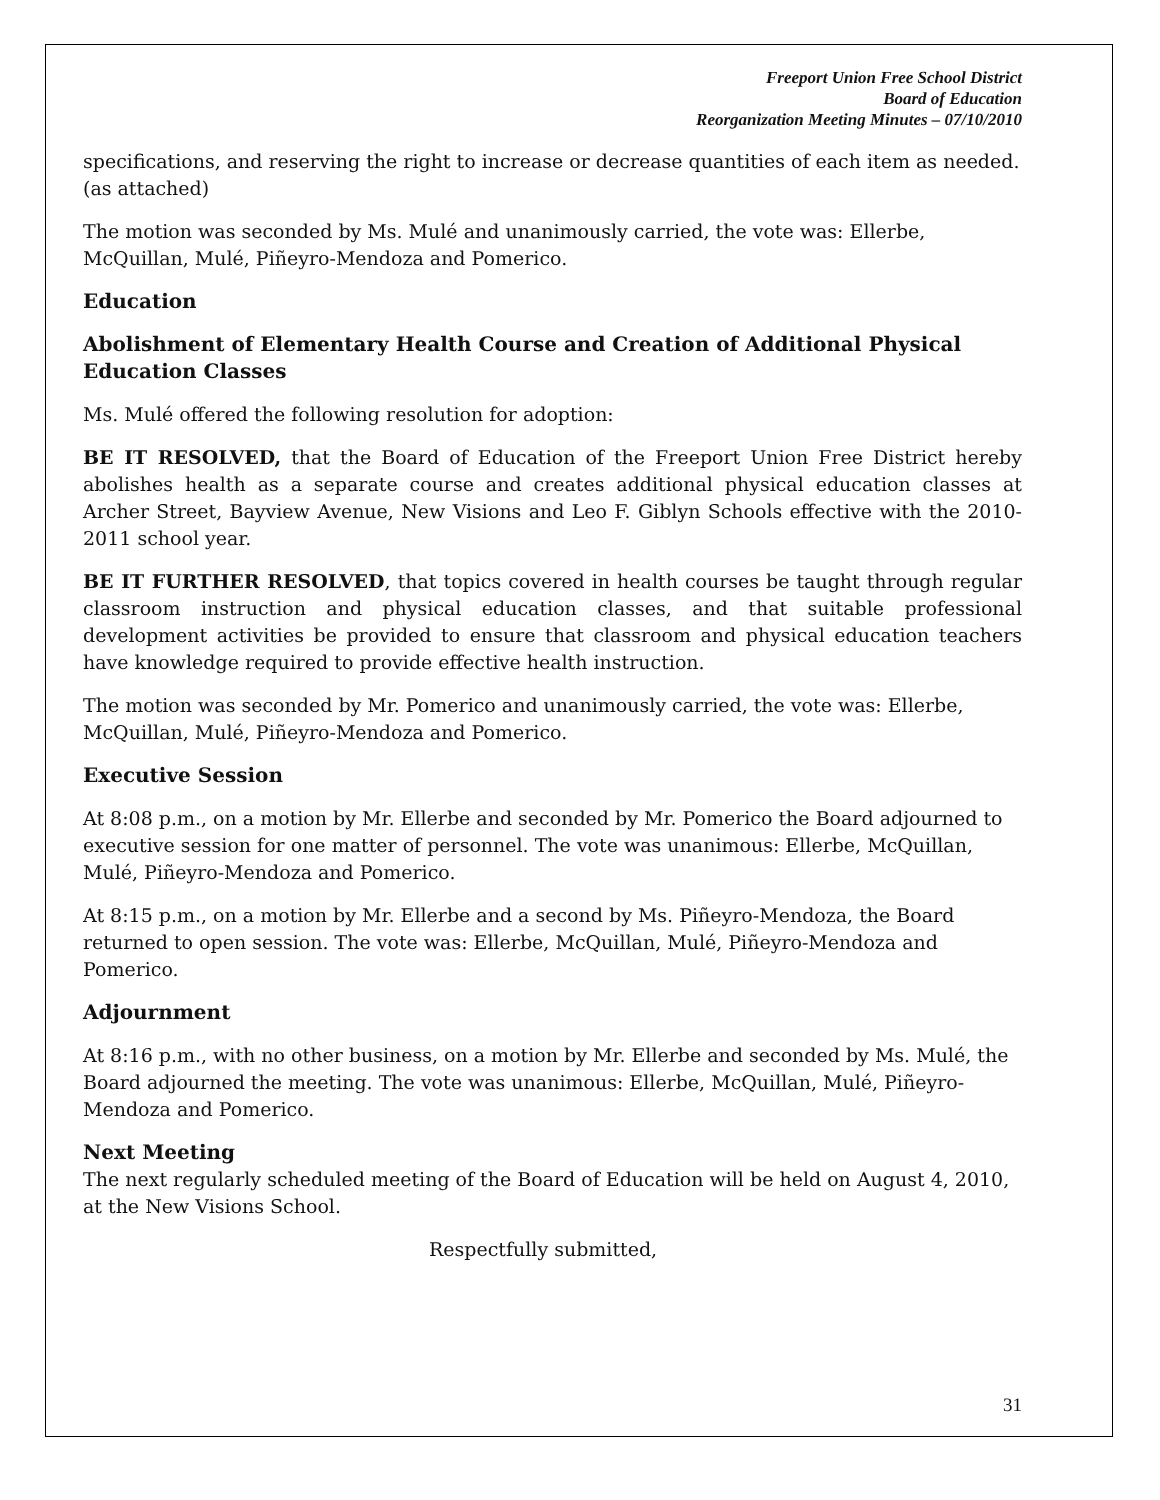Freeport Union Free School District
Board of Education
Reorganization Meeting Minutes – 07/10/2010
specifications, and reserving the right to increase or decrease quantities of each item as needed. (as attached)
The motion was seconded by Ms. Mulé and unanimously carried, the vote was: Ellerbe, McQuillan, Mulé, Piñeyro-Mendoza and Pomerico.
Education
Abolishment of Elementary Health Course and Creation of Additional Physical Education Classes
Ms. Mulé offered the following resolution for adoption:
BE IT RESOLVED, that the Board of Education of the Freeport Union Free District hereby abolishes health as a separate course and creates additional physical education classes at Archer Street, Bayview Avenue, New Visions and Leo F. Giblyn Schools effective with the 2010-2011 school year.
BE IT FURTHER RESOLVED, that topics covered in health courses be taught through regular classroom instruction and physical education classes, and that suitable professional development activities be provided to ensure that classroom and physical education teachers have knowledge required to provide effective health instruction.
The motion was seconded by Mr. Pomerico and unanimously carried, the vote was: Ellerbe, McQuillan, Mulé, Piñeyro-Mendoza and Pomerico.
Executive Session
At 8:08 p.m., on a motion by Mr. Ellerbe and seconded by Mr. Pomerico the Board adjourned to executive session for one matter of personnel. The vote was unanimous: Ellerbe, McQuillan, Mulé, Piñeyro-Mendoza and Pomerico.
At 8:15 p.m., on a motion by Mr. Ellerbe and a second by Ms. Piñeyro-Mendoza, the Board returned to open session. The vote was: Ellerbe, McQuillan, Mulé, Piñeyro-Mendoza and Pomerico.
Adjournment
At 8:16 p.m., with no other business, on a motion by Mr. Ellerbe and seconded by Ms. Mulé, the Board adjourned the meeting. The vote was unanimous: Ellerbe, McQuillan, Mulé, Piñeyro-Mendoza and Pomerico.
Next Meeting
The next regularly scheduled meeting of the Board of Education will be held on August 4, 2010, at the New Visions School.
Respectfully submitted,
31